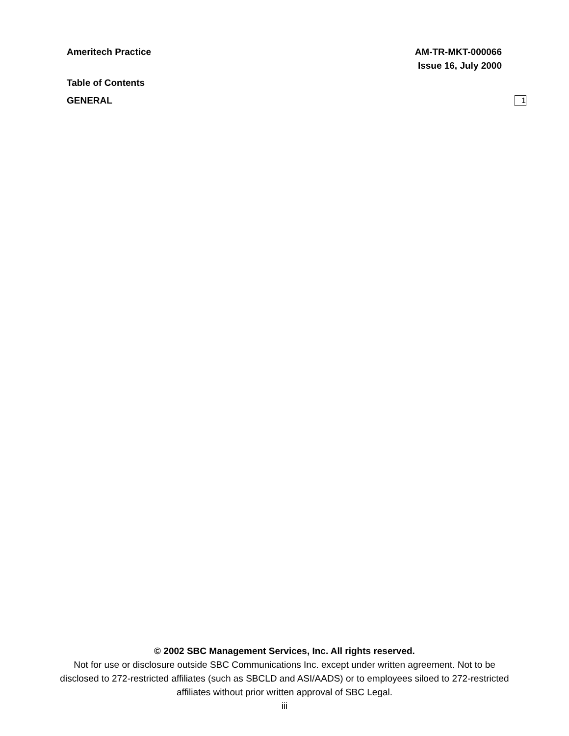Ameritech Practice AM-TR-MKT-000066
Issue 16, July 2000
Table of Contents
GENERAL 1
© 2002 SBC Management Services, Inc. All rights reserved.
Not for use or disclosure outside SBC Communications Inc. except under written agreement. Not to be disclosed to 272-restricted affiliates (such as SBCLD and ASI/AADS) or to employees siloed to 272-restricted affiliates without prior written approval of SBC Legal.
iii